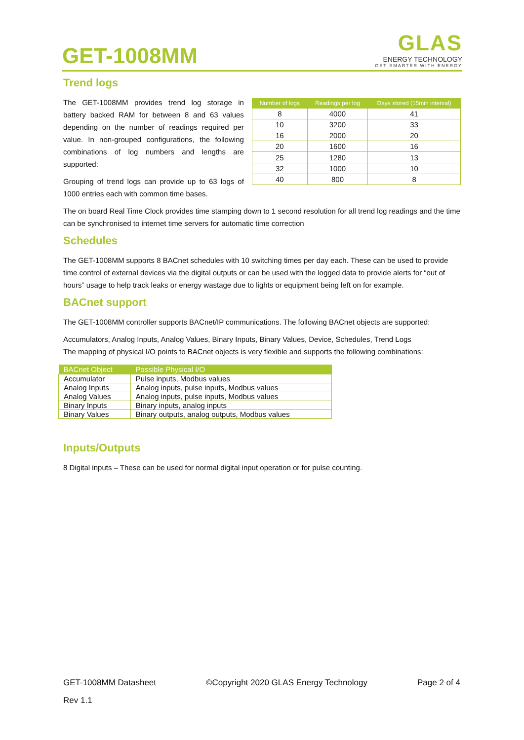GET-1008MM
GLAS
ENERGY TECHNOLOGY
GET SMARTER WITH ENERGY
Trend logs
The GET-1008MM provides trend log storage in battery backed RAM for between 8 and 63 values depending on the number of readings required per value. In non-grouped configurations, the following combinations of log numbers and lengths are supported:
Grouping of trend logs can provide up to 63 logs of 1000 entries each with common time bases.
| Number of logs | Readings per log | Days stored (15min interval) |
| --- | --- | --- |
| 8 | 4000 | 41 |
| 10 | 3200 | 33 |
| 16 | 2000 | 20 |
| 20 | 1600 | 16 |
| 25 | 1280 | 13 |
| 32 | 1000 | 10 |
| 40 | 800 | 8 |
The on board Real Time Clock provides time stamping down to 1 second resolution for all trend log readings and the time can be synchronised to internet time servers for automatic time correction
Schedules
The GET-1008MM supports 8 BACnet schedules with 10 switching times per day each. These can be used to provide time control of external devices via the digital outputs or can be used with the logged data to provide alerts for “out of hours” usage to help track leaks or energy wastage due to lights or equipment being left on for example.
BACnet support
The GET-1008MM controller supports BACnet/IP communications. The following BACnet objects are supported:
Accumulators, Analog Inputs, Analog Values, Binary Inputs, Binary Values, Device, Schedules, Trend Logs
The mapping of physical I/O points to BACnet objects is very flexible and supports the following combinations:
| BACnet Object | Possible Physical I/O |
| --- | --- |
| Accumulator | Pulse inputs, Modbus values |
| Analog Inputs | Analog inputs, pulse inputs, Modbus values |
| Analog Values | Analog inputs, pulse inputs, Modbus values |
| Binary Inputs | Binary inputs, analog inputs |
| Binary Values | Binary outputs, analog outputs, Modbus values |
Inputs/Outputs
8 Digital inputs – These can be used for normal digital input operation or for pulse counting.
GET-1008MM Datasheet ©Copyright 2020 GLAS Energy Technology Page 2 of 4
Rev 1.1